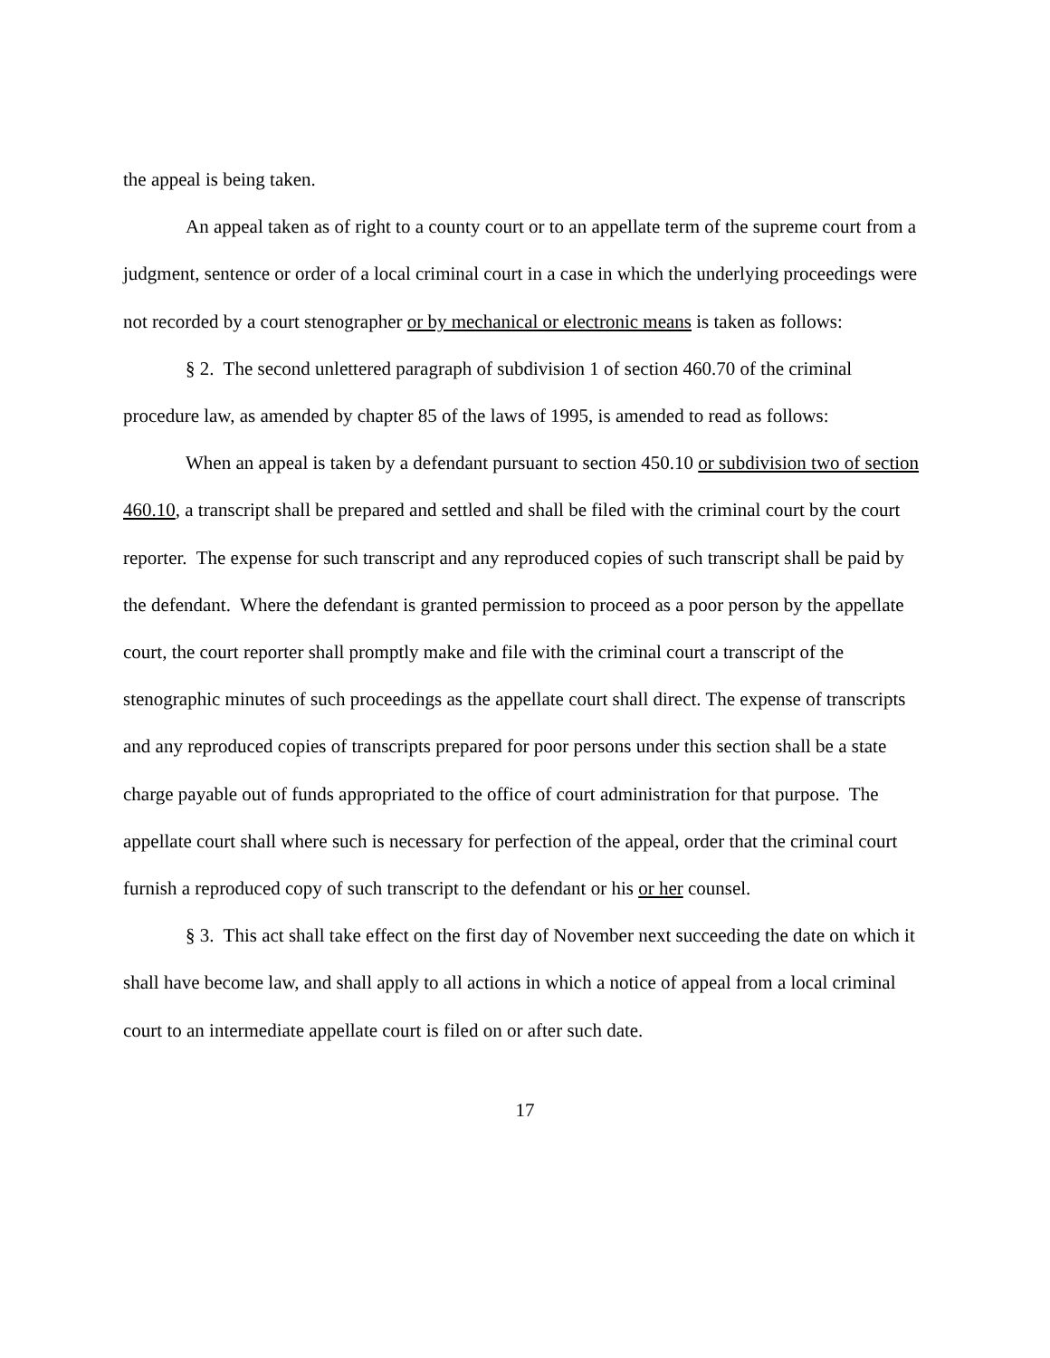the appeal is being taken.
An appeal taken as of right to a county court or to an appellate term of the supreme court from a judgment, sentence or order of a local criminal court in a case in which the underlying proceedings were not recorded by a court stenographer or by mechanical or electronic means is taken as follows:
§ 2. The second unlettered paragraph of subdivision 1 of section 460.70 of the criminal procedure law, as amended by chapter 85 of the laws of 1995, is amended to read as follows:
When an appeal is taken by a defendant pursuant to section 450.10 or subdivision two of section 460.10, a transcript shall be prepared and settled and shall be filed with the criminal court by the court reporter. The expense for such transcript and any reproduced copies of such transcript shall be paid by the defendant. Where the defendant is granted permission to proceed as a poor person by the appellate court, the court reporter shall promptly make and file with the criminal court a transcript of the stenographic minutes of such proceedings as the appellate court shall direct. The expense of transcripts and any reproduced copies of transcripts prepared for poor persons under this section shall be a state charge payable out of funds appropriated to the office of court administration for that purpose. The appellate court shall where such is necessary for perfection of the appeal, order that the criminal court furnish a reproduced copy of such transcript to the defendant or his or her counsel.
§ 3. This act shall take effect on the first day of November next succeeding the date on which it shall have become law, and shall apply to all actions in which a notice of appeal from a local criminal court to an intermediate appellate court is filed on or after such date.
17